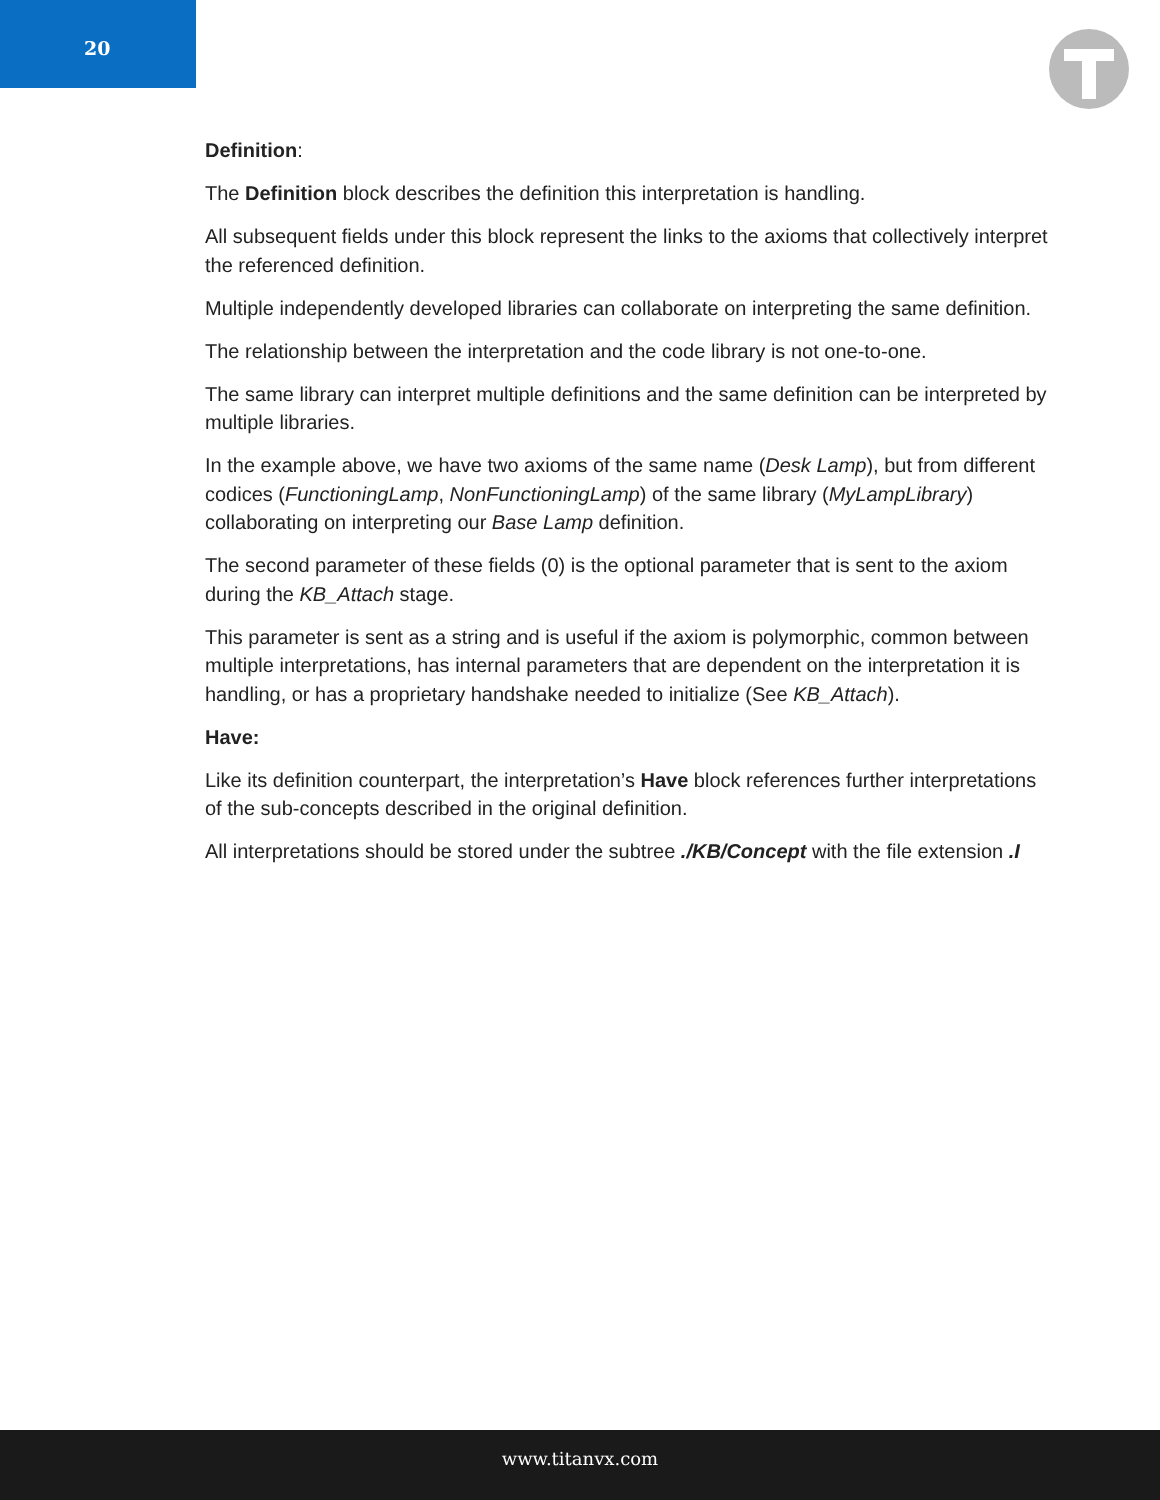20
Definition:
The Definition block describes the definition this interpretation is handling.
All subsequent fields under this block represent the links to the axioms that collectively interpret the referenced definition.
Multiple independently developed libraries can collaborate on interpreting the same definition.
The relationship between the interpretation and the code library is not one-to-one.
The same library can interpret multiple definitions and the same definition can be interpreted by multiple libraries.
In the example above, we have two axioms of the same name (Desk Lamp), but from different codices (FunctioningLamp, NonFunctioningLamp) of the same library (MyLampLibrary) collaborating on interpreting our Base Lamp definition.
The second parameter of these fields (0) is the optional parameter that is sent to the axiom during the KB_Attach stage.
This parameter is sent as a string and is useful if the axiom is polymorphic, common between multiple interpretations, has internal parameters that are dependent on the interpretation it is handling, or has a proprietary handshake needed to initialize (See KB_Attach).
Have:
Like its definition counterpart, the interpretation’s Have block references further interpretations of the sub-concepts described in the original definition.
All interpretations should be stored under the subtree ./KB/Concept with the file extension .I
www.titanvx.com